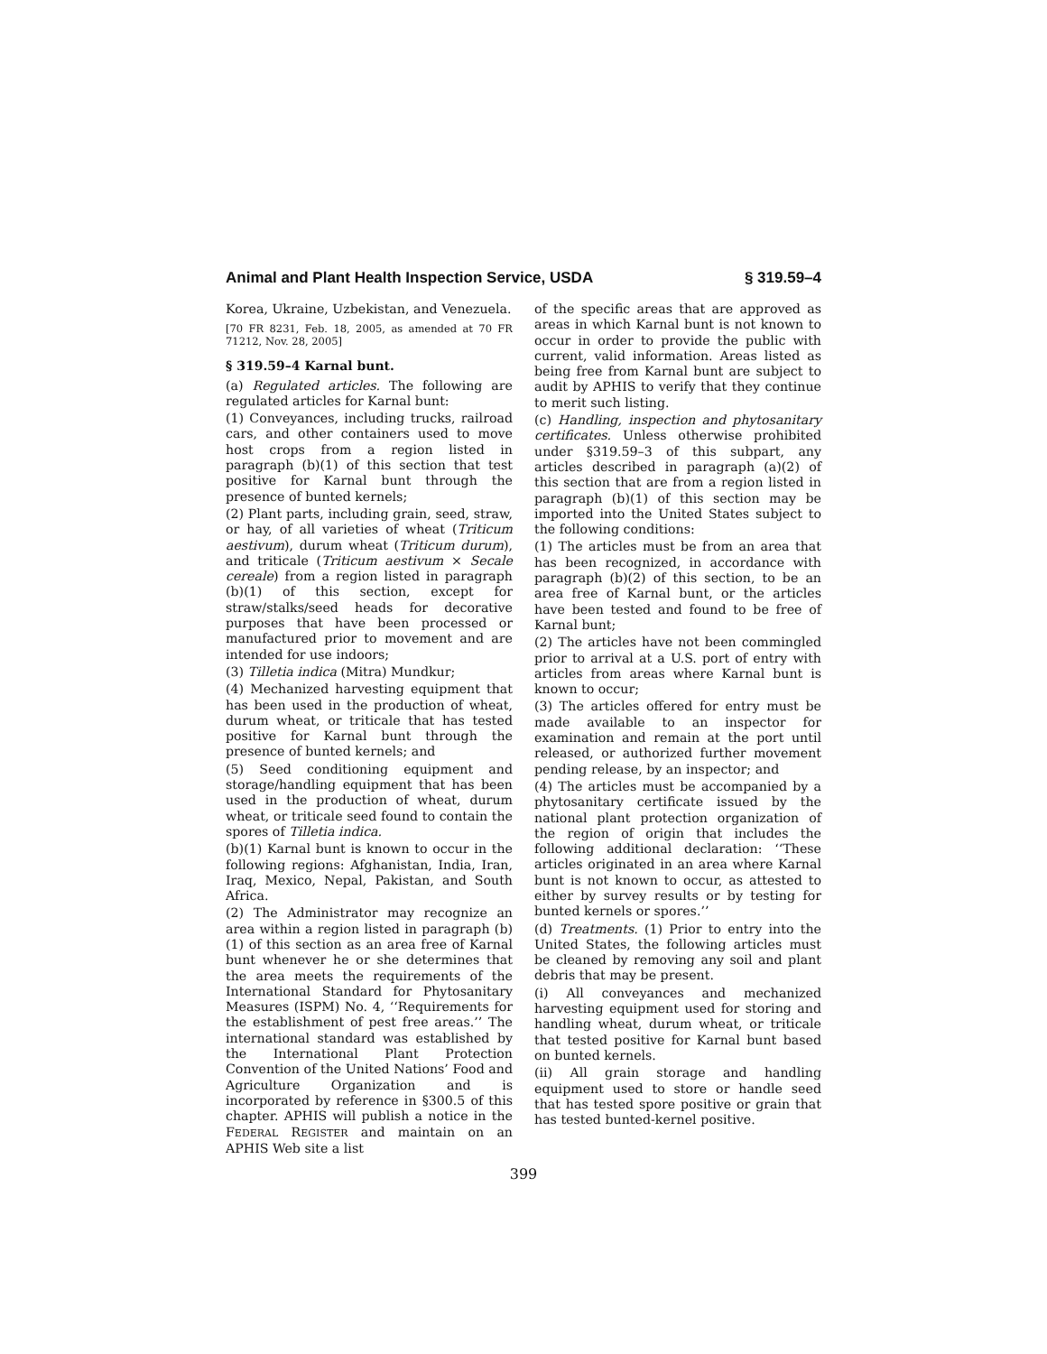Animal and Plant Health Inspection Service, USDA § 319.59–4
Korea, Ukraine, Uzbekistan, and Venezuela.
[70 FR 8231, Feb. 18, 2005, as amended at 70 FR 71212, Nov. 28, 2005]
§ 319.59–4 Karnal bunt.
(a) Regulated articles. The following are regulated articles for Karnal bunt:
(1) Conveyances, including trucks, railroad cars, and other containers used to move host crops from a region listed in paragraph (b)(1) of this section that test positive for Karnal bunt through the presence of bunted kernels;
(2) Plant parts, including grain, seed, straw, or hay, of all varieties of wheat (Triticum aestivum), durum wheat (Triticum durum), and triticale (Triticum aestivum × Secale cereale) from a region listed in paragraph (b)(1) of this section, except for straw/stalks/seed heads for decorative purposes that have been processed or manufactured prior to movement and are intended for use indoors;
(3) Tilletia indica (Mitra) Mundkur;
(4) Mechanized harvesting equipment that has been used in the production of wheat, durum wheat, or triticale that has tested positive for Karnal bunt through the presence of bunted kernels; and
(5) Seed conditioning equipment and storage/handling equipment that has been used in the production of wheat, durum wheat, or triticale seed found to contain the spores of Tilletia indica.
(b)(1) Karnal bunt is known to occur in the following regions: Afghanistan, India, Iran, Iraq, Mexico, Nepal, Pakistan, and South Africa.
(2) The Administrator may recognize an area within a region listed in paragraph (b)(1) of this section as an area free of Karnal bunt whenever he or she determines that the area meets the requirements of the International Standard for Phytosanitary Measures (ISPM) No. 4, ‘‘Requirements for the establishment of pest free areas.’’ The international standard was established by the International Plant Protection Convention of the United Nations’ Food and Agriculture Organization and is incorporated by reference in §300.5 of this chapter. APHIS will publish a notice in the FEDERAL REGISTER and maintain on an APHIS Web site a list
of the specific areas that are approved as areas in which Karnal bunt is not known to occur in order to provide the public with current, valid information. Areas listed as being free from Karnal bunt are subject to audit by APHIS to verify that they continue to merit such listing.
(c) Handling, inspection and phytosanitary certificates. Unless otherwise prohibited under §319.59–3 of this subpart, any articles described in paragraph (a)(2) of this section that are from a region listed in paragraph (b)(1) of this section may be imported into the United States subject to the following conditions:
(1) The articles must be from an area that has been recognized, in accordance with paragraph (b)(2) of this section, to be an area free of Karnal bunt, or the articles have been tested and found to be free of Karnal bunt;
(2) The articles have not been commingled prior to arrival at a U.S. port of entry with articles from areas where Karnal bunt is known to occur;
(3) The articles offered for entry must be made available to an inspector for examination and remain at the port until released, or authorized further movement pending release, by an inspector; and
(4) The articles must be accompanied by a phytosanitary certificate issued by the national plant protection organization of the region of origin that includes the following additional declaration: ‘‘These articles originated in an area where Karnal bunt is not known to occur, as attested to either by survey results or by testing for bunted kernels or spores.’’
(d) Treatments. (1) Prior to entry into the United States, the following articles must be cleaned by removing any soil and plant debris that may be present.
(i) All conveyances and mechanized harvesting equipment used for storing and handling wheat, durum wheat, or triticale that tested positive for Karnal bunt based on bunted kernels.
(ii) All grain storage and handling equipment used to store or handle seed that has tested spore positive or grain that has tested bunted-kernel positive.
399